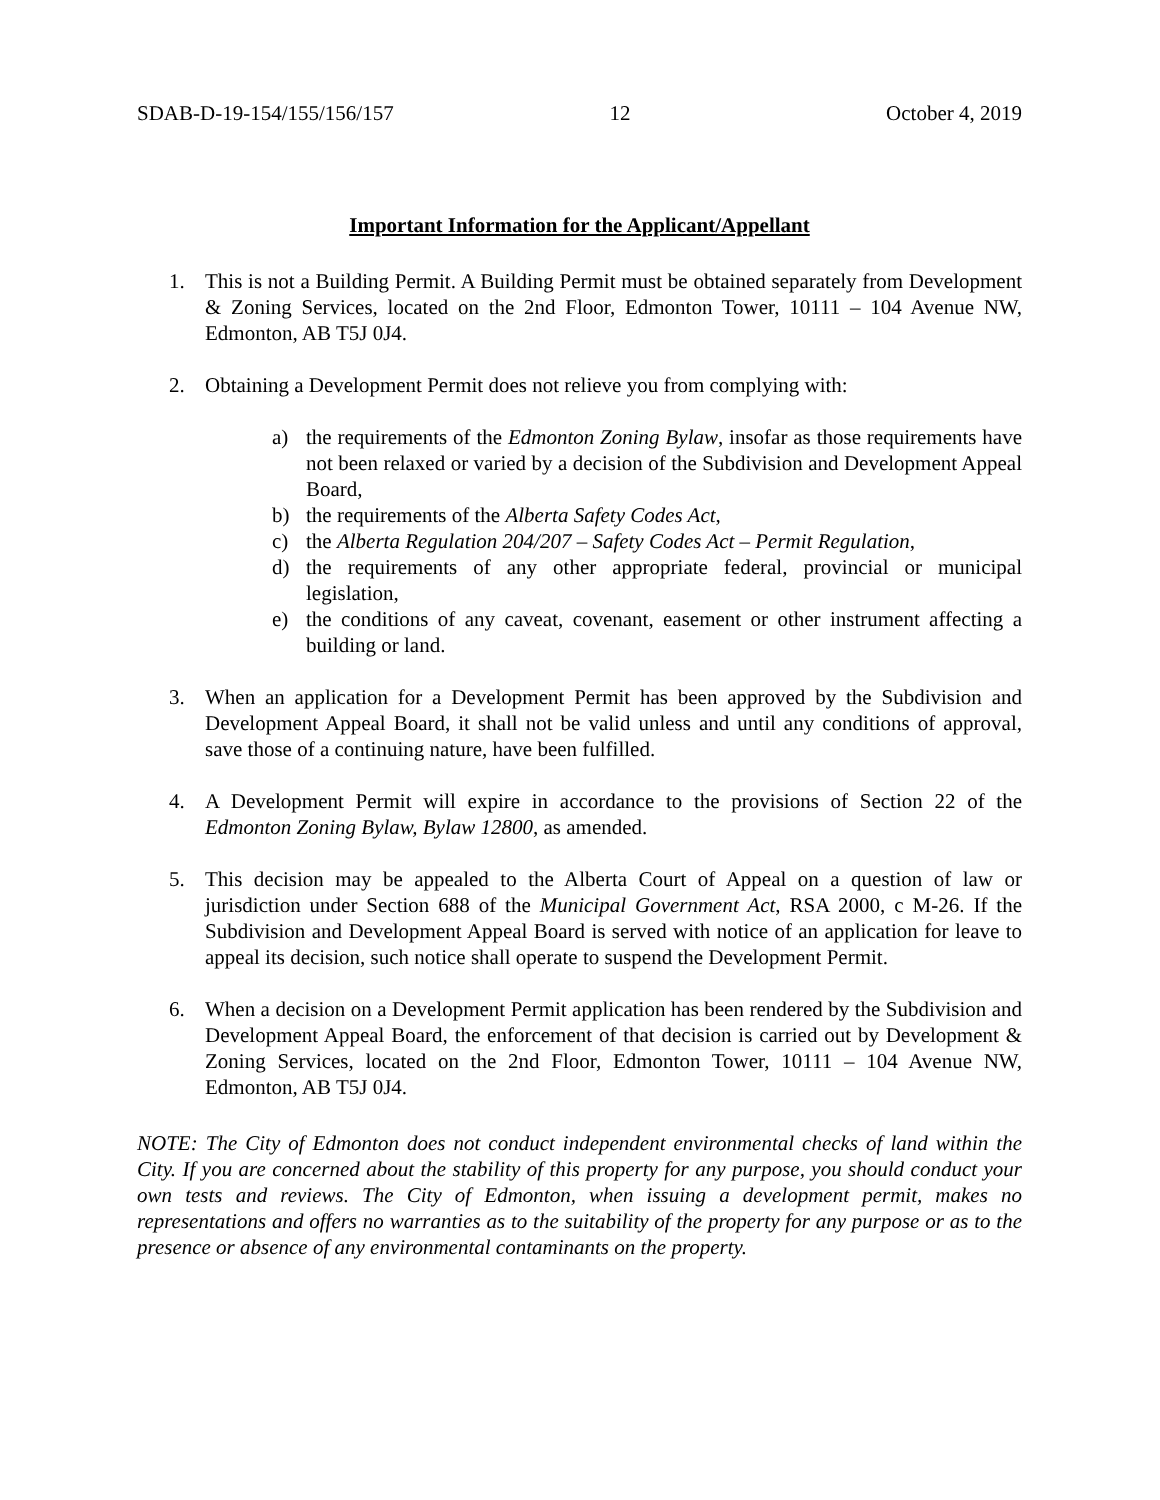SDAB-D-19-154/155/156/157 12 October 4, 2019
Important Information for the Applicant/Appellant
1. This is not a Building Permit. A Building Permit must be obtained separately from Development & Zoning Services, located on the 2nd Floor, Edmonton Tower, 10111 – 104 Avenue NW, Edmonton, AB T5J 0J4.
2. Obtaining a Development Permit does not relieve you from complying with:
a) the requirements of the Edmonton Zoning Bylaw, insofar as those requirements have not been relaxed or varied by a decision of the Subdivision and Development Appeal Board,
b) the requirements of the Alberta Safety Codes Act,
c) the Alberta Regulation 204/207 – Safety Codes Act – Permit Regulation,
d) the requirements of any other appropriate federal, provincial or municipal legislation,
e) the conditions of any caveat, covenant, easement or other instrument affecting a building or land.
3. When an application for a Development Permit has been approved by the Subdivision and Development Appeal Board, it shall not be valid unless and until any conditions of approval, save those of a continuing nature, have been fulfilled.
4. A Development Permit will expire in accordance to the provisions of Section 22 of the Edmonton Zoning Bylaw, Bylaw 12800, as amended.
5. This decision may be appealed to the Alberta Court of Appeal on a question of law or jurisdiction under Section 688 of the Municipal Government Act, RSA 2000, c M-26. If the Subdivision and Development Appeal Board is served with notice of an application for leave to appeal its decision, such notice shall operate to suspend the Development Permit.
6. When a decision on a Development Permit application has been rendered by the Subdivision and Development Appeal Board, the enforcement of that decision is carried out by Development & Zoning Services, located on the 2nd Floor, Edmonton Tower, 10111 – 104 Avenue NW, Edmonton, AB T5J 0J4.
NOTE: The City of Edmonton does not conduct independent environmental checks of land within the City. If you are concerned about the stability of this property for any purpose, you should conduct your own tests and reviews. The City of Edmonton, when issuing a development permit, makes no representations and offers no warranties as to the suitability of the property for any purpose or as to the presence or absence of any environmental contaminants on the property.